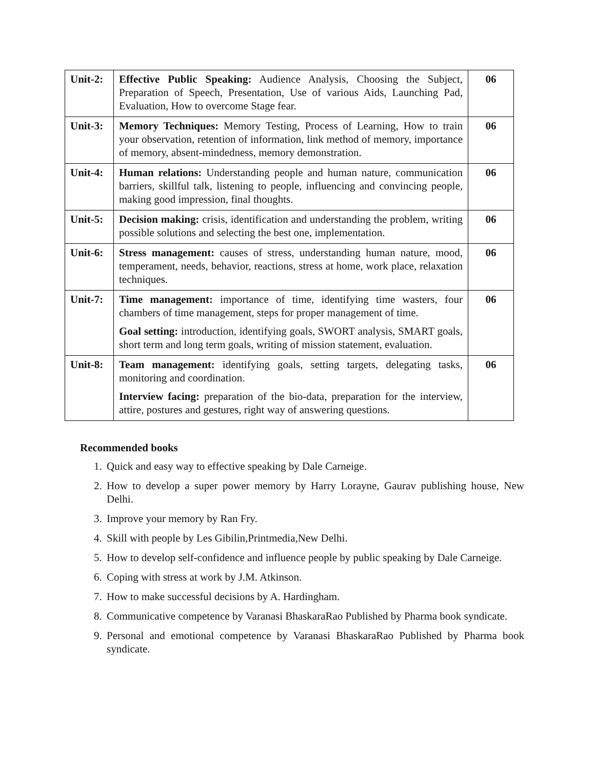| Unit-2: | Effective Public Speaking: Audience Analysis, Choosing the Subject, Preparation of Speech, Presentation, Use of various Aids, Launching Pad, Evaluation, How to overcome Stage fear. | 06 |
| Unit-3: | Memory Techniques: Memory Testing, Process of Learning, How to train your observation, retention of information, link method of memory, importance of memory, absent-mindedness, memory demonstration. | 06 |
| Unit-4: | Human relations: Understanding people and human nature, communication barriers, skillful talk, listening to people, influencing and convincing people, making good impression, final thoughts. | 06 |
| Unit-5: | Decision making: crisis, identification and understanding the problem, writing possible solutions and selecting the best one, implementation. | 06 |
| Unit-6: | Stress management: causes of stress, understanding human nature, mood, temperament, needs, behavior, reactions, stress at home, work place, relaxation techniques. | 06 |
| Unit-7: | Time management: importance of time, identifying time wasters, four chambers of time management, steps for proper management of time. Goal setting: introduction, identifying goals, SWORT analysis, SMART goals, short term and long term goals, writing of mission statement, evaluation. | 06 |
| Unit-8: | Team management: identifying goals, setting targets, delegating tasks, monitoring and coordination. Interview facing: preparation of the bio-data, preparation for the interview, attire, postures and gestures, right way of answering questions. | 06 |
Recommended books
1. Quick and easy way to effective speaking by Dale Carneige.
2. How to develop a super power memory by Harry Lorayne, Gaurav publishing house, New Delhi.
3. Improve your memory by Ran Fry.
4. Skill with people by Les Gibilin,Printmedia,New Delhi.
5. How to develop self-confidence and influence people by public speaking by Dale Carneige.
6. Coping with stress at work by J.M. Atkinson.
7. How to make successful decisions by A. Hardingham.
8. Communicative competence by Varanasi BhaskaraRao Published by Pharma book syndicate.
9. Personal and emotional competence by Varanasi BhaskaraRao Published by Pharma book syndicate.